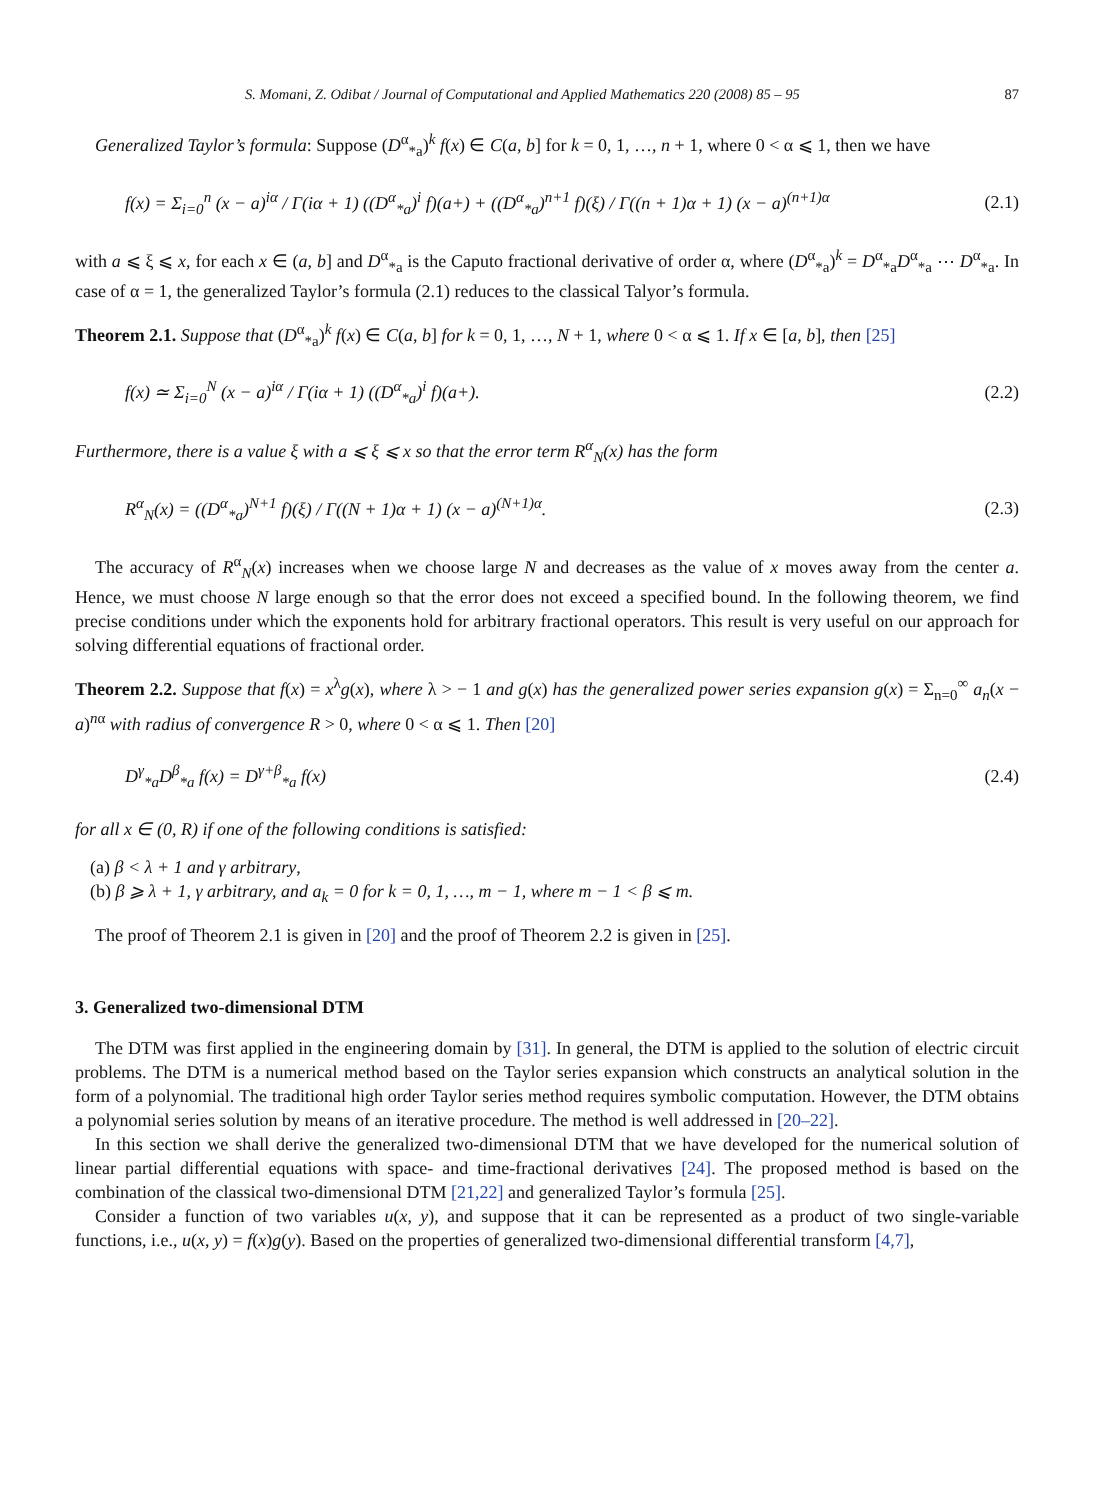S. Momani, Z. Odibat / Journal of Computational and Applied Mathematics 220 (2008) 85 – 95 87
Generalized Taylor’s formula: Suppose (D<sup>α</sup><sub>*a</sub>)<sup>k</sup> f(x) ∈ C(a, b] for k = 0, 1, …, n + 1, where 0 < α ⩽ 1, then we have
f(x) = Σ<sub>i=0</sub><sup>n</sup> (x − a)<sup>iα</sup> / Γ(iα + 1) ((D<sup>α</sup><sub>*a</sub>)<sup>i</sup> f)(a+) + ((D<sup>α</sup><sub>*a</sub>)<sup>n+1</sup> f)(ξ) / Γ((n + 1)α + 1) (x − a)<sup>(n+1)α</sup> (2.1)
with a ⩽ ξ ⩽ x, for each x ∈ (a, b] and D<sup>α</sup><sub>*a</sub> is the Caputo fractional derivative of order α, where (D<sup>α</sup><sub>*a</sub>)<sup>k</sup> = D<sup>α</sup><sub>*a</sub>D<sup>α</sup><sub>*a</sub> ⋯ D<sup>α</sup><sub>*a</sub>. In case of α = 1, the generalized Taylor’s formula (2.1) reduces to the classical Talyor’s formula.
Theorem 2.1. Suppose that (D<sup>α</sup><sub>*a</sub>)<sup>k</sup> f(x) ∈ C(a, b] for k = 0, 1, …, N + 1, where 0 < α ⩽ 1. If x ∈ [a, b], then [25]
f(x) ≃ Σ<sub>i=0</sub><sup>N</sup> (x − a)<sup>iα</sup> / Γ(iα + 1) ((D<sup>α</sup><sub>*a</sub>)<sup>i</sup> f)(a+). (2.2)
Furthermore, there is a value ξ with a ⩽ ξ ⩽ x so that the error term R<sup>α</sup><sub>N</sub>(x) has the form
R<sup>α</sup><sub>N</sub>(x) = ((D<sup>α</sup><sub>*a</sub>)<sup>N+1</sup> f)(ξ) / Γ((N + 1)α + 1) (x − a)<sup>(N+1)α</sup>. (2.3)
The accuracy of R<sup>α</sup><sub>N</sub>(x) increases when we choose large N and decreases as the value of x moves away from the center a. Hence, we must choose N large enough so that the error does not exceed a specified bound. In the following theorem, we find precise conditions under which the exponents hold for arbitrary fractional operators. This result is very useful on our approach for solving differential equations of fractional order.
Theorem 2.2. Suppose that f(x) = x<sup>λ</sup>g(x), where λ > − 1 and g(x) has the generalized power series expansion g(x) = Σ<sub>n=0</sub><sup>∞</sup> a<sub>n</sub>(x − a)<sup>nα</sup> with radius of convergence R > 0, where 0 < α ⩽ 1. Then [20]
D<sup>γ</sup><sub>*a</sub>D<sup>β</sup><sub>*a</sub> f(x) = D<sup>γ+β</sup><sub>*a</sub> f(x) (2.4)
for all x ∈ (0, R) if one of the following conditions is satisfied:
(a) β < λ + 1 and γ arbitrary,
(b) β ⩾ λ + 1, γ arbitrary, and a<sub>k</sub> = 0 for k = 0, 1, …, m − 1, where m − 1 < β ⩽ m.
The proof of Theorem 2.1 is given in [20] and the proof of Theorem 2.2 is given in [25].
3. Generalized two-dimensional DTM
The DTM was first applied in the engineering domain by [31]. In general, the DTM is applied to the solution of electric circuit problems. The DTM is a numerical method based on the Taylor series expansion which constructs an analytical solution in the form of a polynomial. The traditional high order Taylor series method requires symbolic computation. However, the DTM obtains a polynomial series solution by means of an iterative procedure. The method is well addressed in [20–22].
In this section we shall derive the generalized two-dimensional DTM that we have developed for the numerical solution of linear partial differential equations with space- and time-fractional derivatives [24]. The proposed method is based on the combination of the classical two-dimensional DTM [21,22] and generalized Taylor’s formula [25].
Consider a function of two variables u(x, y), and suppose that it can be represented as a product of two single-variable functions, i.e., u(x, y) = f(x)g(y). Based on the properties of generalized two-dimensional differential transform [4,7],